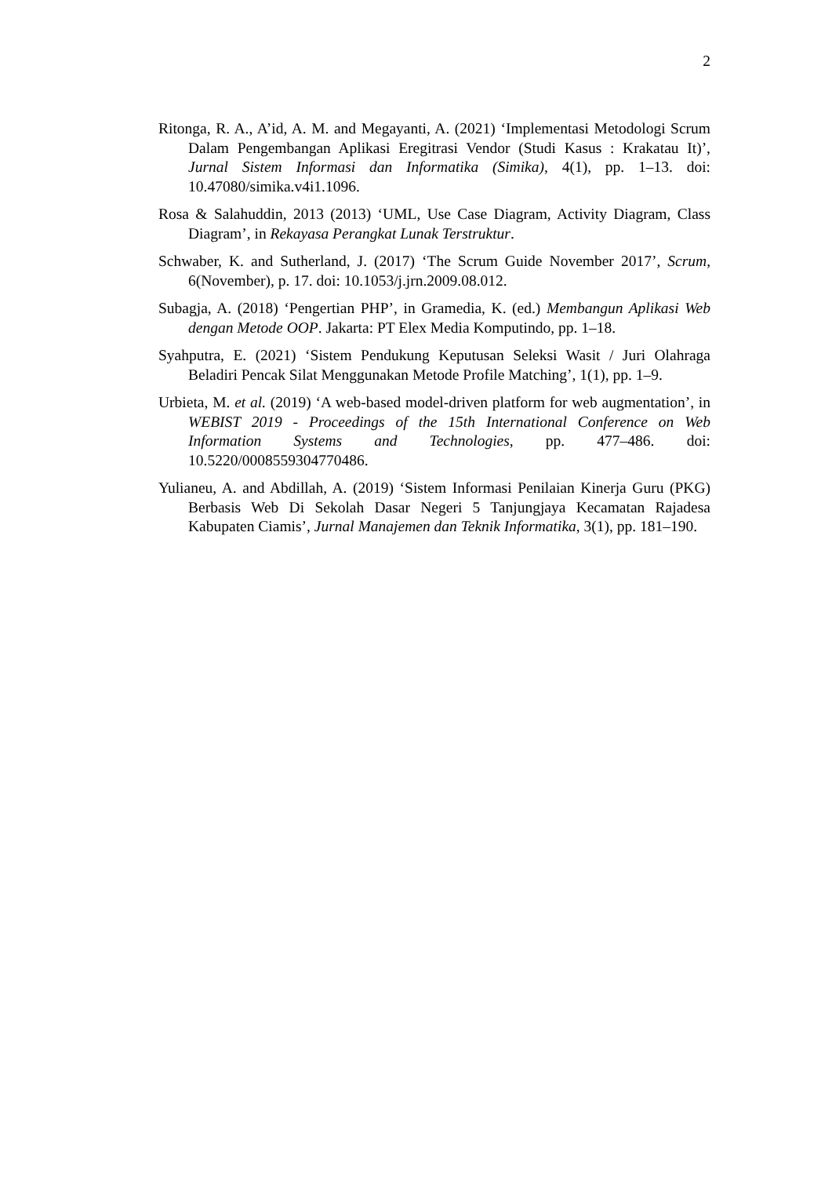2
Ritonga, R. A., A’id, A. M. and Megayanti, A. (2021) ‘Implementasi Metodologi Scrum Dalam Pengembangan Aplikasi Eregitrasi Vendor (Studi Kasus : Krakatau It)’, Jurnal Sistem Informasi dan Informatika (Simika), 4(1), pp. 1–13. doi: 10.47080/simika.v4i1.1096.
Rosa & Salahuddin, 2013 (2013) ‘UML, Use Case Diagram, Activity Diagram, Class Diagram’, in Rekayasa Perangkat Lunak Terstruktur.
Schwaber, K. and Sutherland, J. (2017) ‘The Scrum Guide November 2017’, Scrum, 6(November), p. 17. doi: 10.1053/j.jrn.2009.08.012.
Subagja, A. (2018) ‘Pengertian PHP’, in Gramedia, K. (ed.) Membangun Aplikasi Web dengan Metode OOP. Jakarta: PT Elex Media Komputindo, pp. 1–18.
Syahputra, E. (2021) ‘Sistem Pendukung Keputusan Seleksi Wasit / Juri Olahraga Beladiri Pencak Silat Menggunakan Metode Profile Matching’, 1(1), pp. 1–9.
Urbieta, M. et al. (2019) ‘A web-based model-driven platform for web augmentation’, in WEBIST 2019 - Proceedings of the 15th International Conference on Web Information Systems and Technologies, pp. 477–486. doi: 10.5220/0008559304770486.
Yulianeu, A. and Abdillah, A. (2019) ‘Sistem Informasi Penilaian Kinerja Guru (PKG) Berbasis Web Di Sekolah Dasar Negeri 5 Tanjungjaya Kecamatan Rajadesa Kabupaten Ciamis’, Jurnal Manajemen dan Teknik Informatika, 3(1), pp. 181–190.